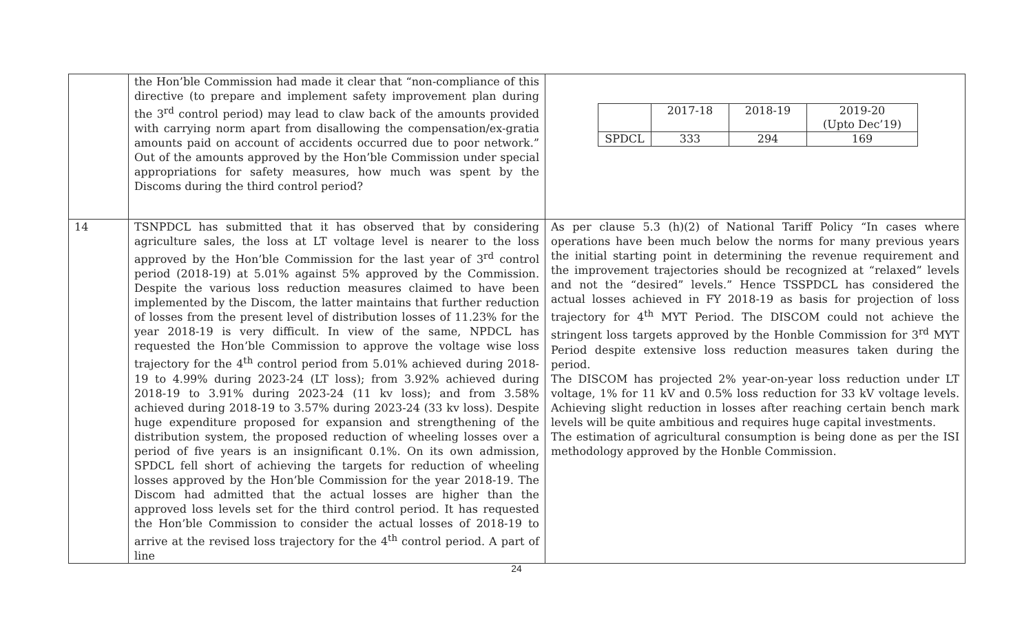| | the Hon’ble Commission had made it clear that “non-compliance of this directive (to prepare and implement safety improvement plan during the 3<sup>rd</sup> control period) may lead to claw back of the amounts provided with carrying norm apart from disallowing the compensation/ex-gratia amounts paid on account of accidents occurred due to poor network.” Out of the amounts approved by the Hon’ble Commission under special appropriations for safety measures, how much was spent by the Discoms during the third control period? | / / 2017-18 / 2018-19 / 2019-20 (Upto Dec’19) / / SPDCL / 333 / 294 / 169 / |
| 14 | TSNPDCL has submitted that it has observed that by considering agriculture sales, the loss at LT voltage level is nearer to the loss approved by the Hon’ble Commission for the last year of 3<sup>rd</sup> control period (2018-19) at 5.01% against 5% approved by the Commission. Despite the various loss reduction measures claimed to have been implemented by the Discom, the latter maintains that further reduction of losses from the present level of distribution losses of 11.23% for the year 2018-19 is very difficult. In view of the same, NPDCL has requested the Hon’ble Commission to approve the voltage wise loss trajectory for the 4<sup>th</sup> control period from 5.01% achieved during 2018-19 to 4.99% during 2023-24 (LT loss); from 3.92% achieved during 2018-19 to 3.91% during 2023-24 (11 kv loss); and from 3.58% achieved during 2018-19 to 3.57% during 2023-24 (33 kv loss). Despite huge expenditure proposed for expansion and strengthening of the distribution system, the proposed reduction of wheeling losses over a period of five years is an insignificant 0.1%. On its own admission, SPDCL fell short of achieving the targets for reduction of wheeling losses approved by the Hon’ble Commission for the year 2018-19. The Discom had admitted that the actual losses are higher than the approved loss levels set for the third control period. It has requested the Hon’ble Commission to consider the actual losses of 2018-19 to arrive at the revised loss trajectory for the 4<sup>th</sup> control period. A part of line | As per clause 5.3 (h)(2) of National Tariff Policy “In cases where operations have been much below the norms for many previous years the initial starting point in determining the revenue requirement and the improvement trajectories should be recognized at “relaxed” levels and not the “desired” levels.” Hence TSSPDCL has considered the actual losses achieved in FY 2018-19 as basis for projection of loss trajectory for 4<sup>th</sup> MYT Period. The DISCOM could not achieve the stringent loss targets approved by the Honble Commission for 3<sup>rd</sup> MYT Period despite extensive loss reduction measures taken during the period. The DISCOM has projected 2% year-on-year loss reduction under LT voltage, 1% for 11 kV and 0.5% loss reduction for 33 kV voltage levels. Achieving slight reduction in losses after reaching certain bench mark levels will be quite ambitious and requires huge capital investments. The estimation of agricultural consumption is being done as per the ISI methodology approved by the Honble Commission. |
24